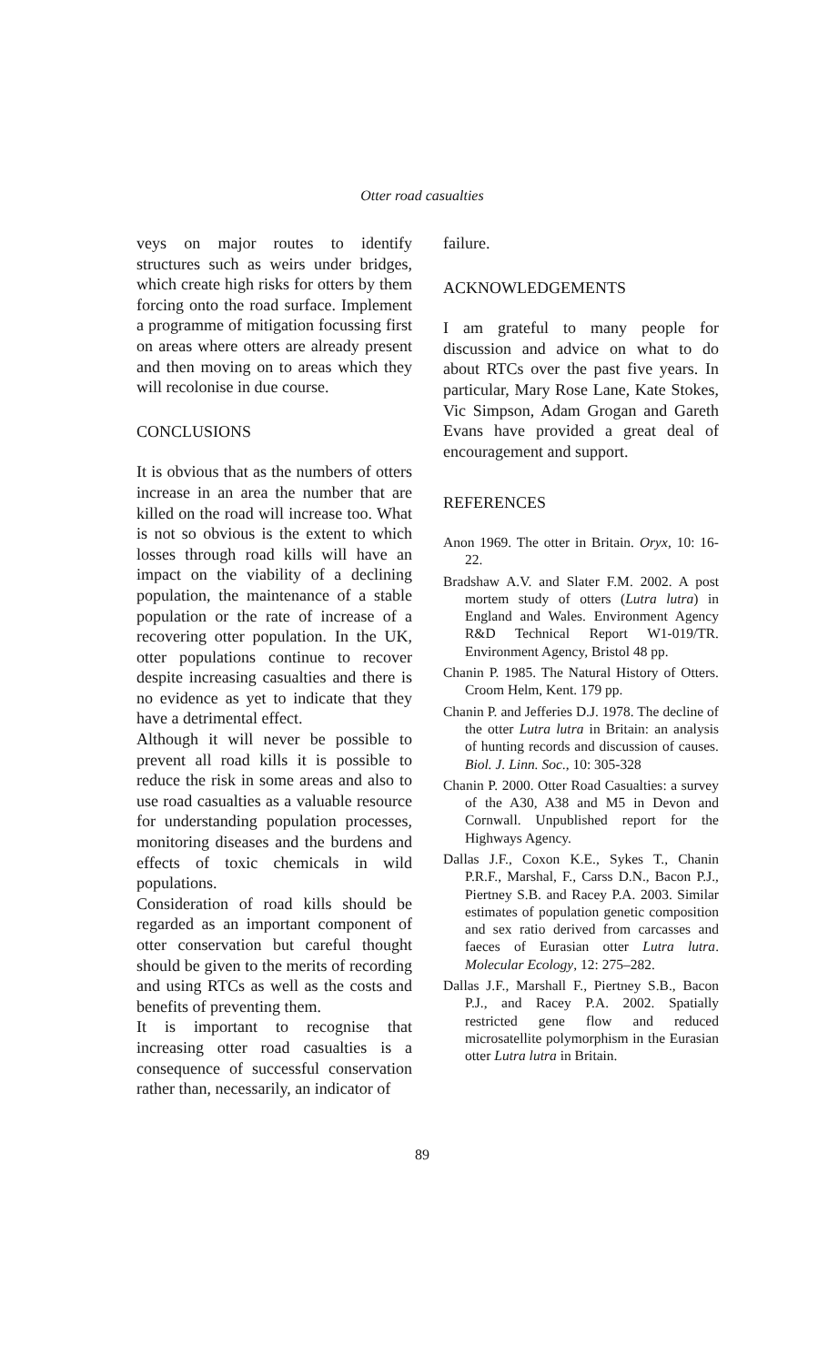Otter road casualties
veys on major routes to identify structures such as weirs under bridges, which create high risks for otters by them forcing onto the road surface. Implement a programme of mitigation focussing first on areas where otters are already present and then moving on to areas which they will recolonise in due course.
CONCLUSIONS
It is obvious that as the numbers of otters increase in an area the number that are killed on the road will increase too. What is not so obvious is the extent to which losses through road kills will have an impact on the viability of a declining population, the maintenance of a stable population or the rate of increase of a recovering otter population. In the UK, otter populations continue to recover despite increasing casualties and there is no evidence as yet to indicate that they have a detrimental effect.
Although it will never be possible to prevent all road kills it is possible to reduce the risk in some areas and also to use road casualties as a valuable resource for understanding population processes, monitoring diseases and the burdens and effects of toxic chemicals in wild populations.
Consideration of road kills should be regarded as an important component of otter conservation but careful thought should be given to the merits of recording and using RTCs as well as the costs and benefits of preventing them.
It is important to recognise that increasing otter road casualties is a consequence of successful conservation rather than, necessarily, an indicator of
failure.
ACKNOWLEDGEMENTS
I am grateful to many people for discussion and advice on what to do about RTCs over the past five years. In particular, Mary Rose Lane, Kate Stokes, Vic Simpson, Adam Grogan and Gareth Evans have provided a great deal of encouragement and support.
REFERENCES
Anon 1969. The otter in Britain. Oryx, 10: 16-22.
Bradshaw A.V. and Slater F.M. 2002. A post mortem study of otters (Lutra lutra) in England and Wales. Environment Agency R&D Technical Report W1-019/TR. Environment Agency, Bristol 48 pp.
Chanin P. 1985. The Natural History of Otters. Croom Helm, Kent. 179 pp.
Chanin P. and Jefferies D.J. 1978. The decline of the otter Lutra lutra in Britain: an analysis of hunting records and discussion of causes. Biol. J. Linn. Soc., 10: 305-328
Chanin P. 2000. Otter Road Casualties: a survey of the A30, A38 and M5 in Devon and Cornwall. Unpublished report for the Highways Agency.
Dallas J.F., Coxon K.E., Sykes T., Chanin P.R.F., Marshal, F., Carss D.N., Bacon P.J., Piertney S.B. and Racey P.A. 2003. Similar estimates of population genetic composition and sex ratio derived from carcasses and faeces of Eurasian otter Lutra lutra. Molecular Ecology, 12: 275–282.
Dallas J.F., Marshall F., Piertney S.B., Bacon P.J., and Racey P.A. 2002. Spatially restricted gene flow and reduced microsatellite polymorphism in the Eurasian otter Lutra lutra in Britain.
89